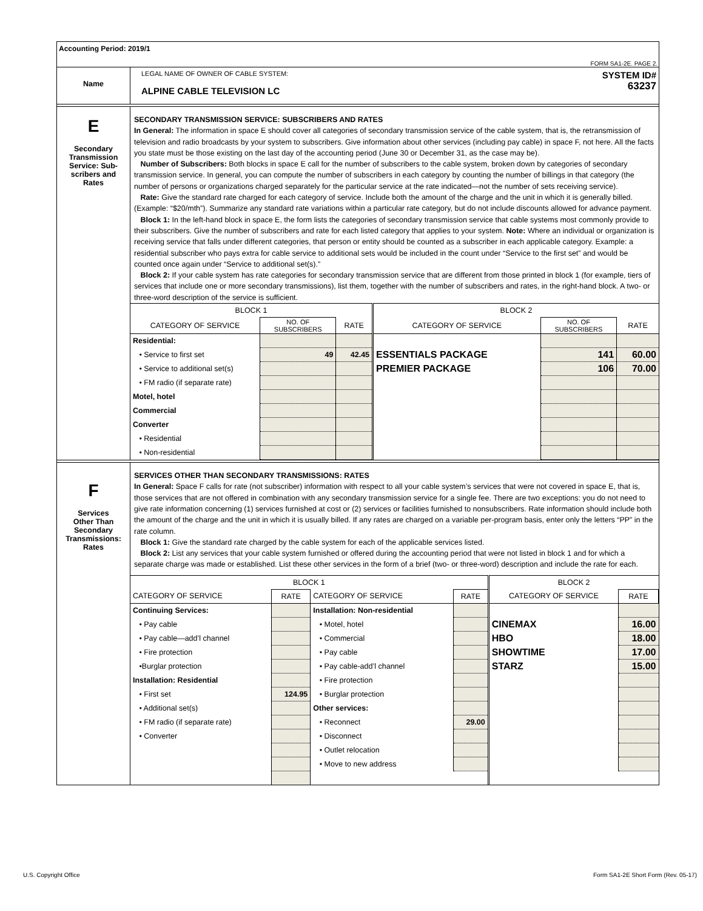Accounting Period: 2019/1
FORM SA1-2E. PAGE 2.
Name
LEGAL NAME OF OWNER OF CABLE SYSTEM:
ALPINE CABLE TELEVISION LC
SYSTEM ID#
63237
E
Secondary
Transmission
Service: Sub-
scribers and
Rates
SECONDARY TRANSMISSION SERVICE: SUBSCRIBERS AND RATES
In General: The information in space E should cover all categories of secondary transmission service of the cable system, that is, the retransmission of television and radio broadcasts by your system to subscribers. Give information about other services (including pay cable) in space F, not here. All the facts you state must be those existing on the last day of the accounting period (June 30 or December 31, as the case may be).
Number of Subscribers: Both blocks in space E call for the number of subscribers to the cable system, broken down by categories of secondary transmission service. In general, you can compute the number of subscribers in each category by counting the number of billings in that category (the number of persons or organizations charged separately for the particular service at the rate indicated—not the number of sets receiving service).
Rate: Give the standard rate charged for each category of service. Include both the amount of the charge and the unit in which it is generally billed. (Example: “$20/mth”). Summarize any standard rate variations within a particular rate category, but do not include discounts allowed for advance payment.
Block 1: In the left-hand block in space E, the form lists the categories of secondary transmission service that cable systems most commonly provide to their subscribers. Give the number of subscribers and rate for each listed category that applies to your system. Note: Where an individual or organization is receiving service that falls under different categories, that person or entity should be counted as a subscriber in each applicable category. Example: a residential subscriber who pays extra for cable service to additional sets would be included in the count under “Service to the first set” and would be counted once again under “Service to additional set(s).”
Block 2: If your cable system has rate categories for secondary transmission service that are different from those printed in block 1 (for example, tiers of services that include one or more secondary transmissions), list them, together with the number of subscribers and rates, in the right-hand block. A two- or three-word description of the service is sufficient.
| BLOCK 1 | | | BLOCK 2 | | |
| --- | --- | --- | --- | --- | --- |
| CATEGORY OF SERVICE | NO. OF SUBSCRIBERS | RATE | CATEGORY OF SERVICE | NO. OF SUBSCRIBERS | RATE |
| Residential: | | | | | |
| • Service to first set | 49 | 42.45 | ESSENTIALS PACKAGE | 141 | 60.00 |
| • Service to additional set(s) | | | PREMIER PACKAGE | 106 | 70.00 |
| • FM radio (if separate rate) | | | | | |
| Motel, hotel | | | | | |
| Commercial | | | | | |
| Converter | | | | | |
| • Residential | | | | | |
| • Non-residential | | | | | |
F
Services
Other Than
Secondary
Transmissions:
Rates
SERVICES OTHER THAN SECONDARY TRANSMISSIONS: RATES
In General: Space F calls for rate (not subscriber) information with respect to all your cable system’s services that were not covered in space E, that is, those services that are not offered in combination with any secondary transmission service for a single fee. There are two exceptions: you do not need to give rate information concerning (1) services furnished at cost or (2) services or facilities furnished to nonsubscribers. Rate information should include both the amount of the charge and the unit in which it is usually billed. If any rates are charged on a variable per-program basis, enter only the letters “PP” in the rate column.
Block 1: Give the standard rate charged by the cable system for each of the applicable services listed.
Block 2: List any services that your cable system furnished or offered during the accounting period that were not listed in block 1 and for which a separate charge was made or established. List these other services in the form of a brief (two- or three-word) description and include the rate for each.
| BLOCK 1 | | | | BLOCK 2 | |
| --- | --- | --- | --- | --- | --- |
| CATEGORY OF SERVICE | RATE | CATEGORY OF SERVICE | RATE | CATEGORY OF SERVICE | RATE |
| Continuing Services: | | Installation: Non-residential | | | |
| • Pay cable | | • Motel, hotel | | CINEMAX | 16.00 |
| • Pay cable—add’l channel | | • Commercial | | HBO | 18.00 |
| • Fire protection | | • Pay cable | | SHOWTIME | 17.00 |
| •Burglar protection | | • Pay cable-add’l channel | | STARZ | 15.00 |
| Installation: Residential | | • Fire protection | | | |
| • First set | 124.95 | • Burglar protection | | | |
| • Additional set(s) | | Other services: | | | |
| • FM radio (if separate rate) | | • Reconnect | 29.00 | | |
| • Converter | | • Disconnect | | | |
| | | • Outlet relocation | | | |
| | | • Move to new address | | | |
U.S. Copyright Office Form SA1-2E Short Form (Rev. 05-17)